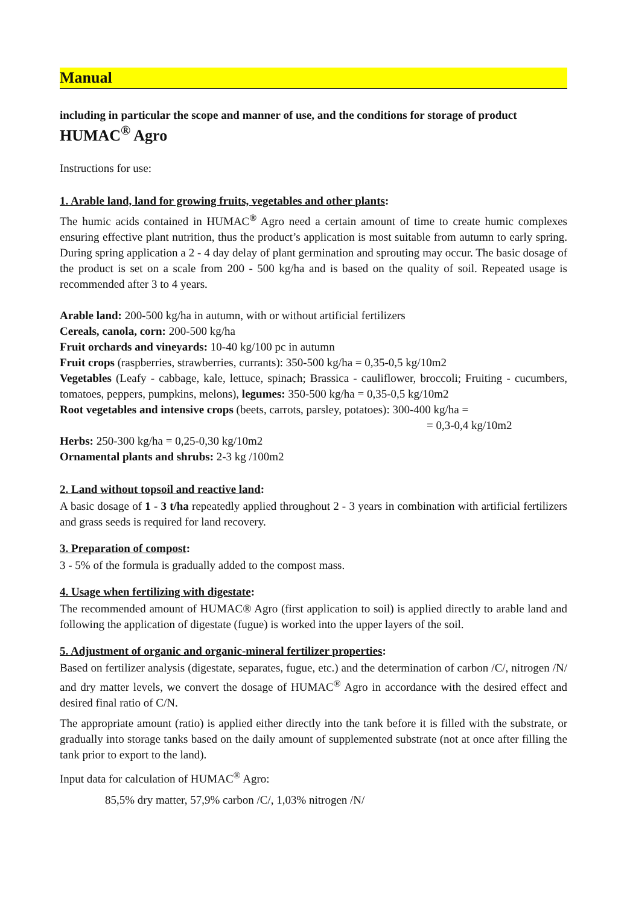Manual
including in particular the scope and manner of use, and the conditions for storage of product
HUMAC<sup>®</sup> Agro
Instructions for use:
1. Arable land, land for growing fruits, vegetables and other plants:
The humic acids contained in HUMAC<sup>®</sup> Agro need a certain amount of time to create humic complexes ensuring effective plant nutrition, thus the product’s application is most suitable from autumn to early spring. During spring application a 2 - 4 day delay of plant germination and sprouting may occur. The basic dosage of the product is set on a scale from 200 - 500 kg/ha and is based on the quality of soil. Repeated usage is recommended after 3 to 4 years.
Arable land: 200-500 kg/ha in autumn, with or without artificial fertilizers
Cereals, canola, corn: 200-500 kg/ha
Fruit orchards and vineyards: 10-40 kg/100 pc in autumn
Fruit crops (raspberries, strawberries, currants): 350-500 kg/ha = 0,35-0,5 kg/10m2
Vegetables (Leafy - cabbage, kale, lettuce, spinach; Brassica - cauliflower, broccoli; Fruiting - cucumbers, tomatoes, peppers, pumpkins, melons), legumes: 350-500 kg/ha = 0,35-0,5 kg/10m2
Root vegetables and intensive crops (beets, carrots, parsley, potatoes): 300-400 kg/ha =
= 0,3-0,4 kg/10m2
Herbs: 250-300 kg/ha = 0,25-0,30 kg/10m2
Ornamental plants and shrubs: 2-3 kg /100m2
2. Land without topsoil and reactive land:
A basic dosage of 1 - 3 t/ha repeatedly applied throughout 2 - 3 years in combination with artificial fertilizers and grass seeds is required for land recovery.
3. Preparation of compost:
3 - 5% of the formula is gradually added to the compost mass.
4. Usage when fertilizing with digestate:
The recommended amount of HUMAC® Agro (first application to soil) is applied directly to arable land and following the application of digestate (fugue) is worked into the upper layers of the soil.
5. Adjustment of organic and organic-mineral fertilizer properties:
Based on fertilizer analysis (digestate, separates, fugue, etc.) and the determination of carbon /C/, nitrogen /N/ and dry matter levels, we convert the dosage of HUMAC<sup>®</sup> Agro in accordance with the desired effect and desired final ratio of C/N.
The appropriate amount (ratio) is applied either directly into the tank before it is filled with the substrate, or gradually into storage tanks based on the daily amount of supplemented substrate (not at once after filling the tank prior to export to the land).
Input data for calculation of HUMAC<sup>®</sup> Agro:
85,5% dry matter, 57,9% carbon /C/, 1,03% nitrogen /N/